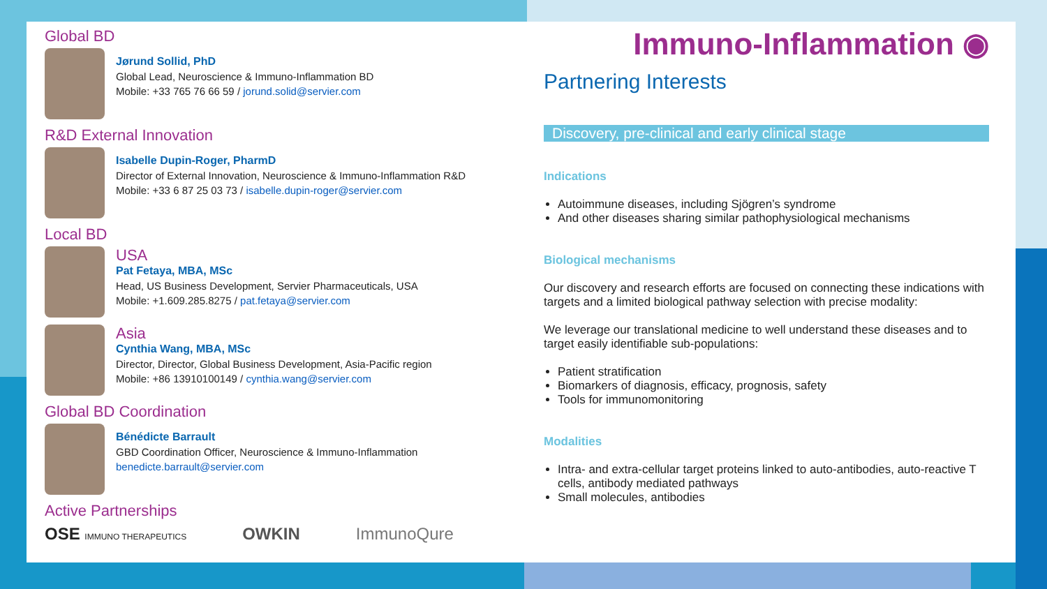Global BD
Jørund Sollid, PhD
Global Lead, Neuroscience & Immuno-Inflammation BD
Mobile: +33 765 76 66 59 / jorund.solid@servier.com
R&D External Innovation
Isabelle Dupin-Roger, PharmD
Director of External Innovation, Neuroscience & Immuno-Inflammation R&D
Mobile: +33 6 87 25 03 73 / isabelle.dupin-roger@servier.com
Local BD
USA
Pat Fetaya, MBA, MSc
Head, US Business Development, Servier Pharmaceuticals, USA
Mobile: +1.609.285.8275 / pat.fetaya@servier.com
Asia
Cynthia Wang, MBA, MSc
Director, Director, Global Business Development, Asia-Pacific region
Mobile: +86 13910100149 / cynthia.wang@servier.com
Global BD Coordination
Bénédicte Barrault
GBD Coordination Officer, Neuroscience & Immuno-Inflammation
benedicte.barrault@servier.com
Active Partnerships
OSE IMMUNO THERAPEUTICS OWKIN ImmunoQure
Immuno-Inflammation ◉
Partnering Interests
Discovery, pre-clinical and early clinical stage
Indications
Autoimmune diseases, including Sjögren’s syndrome
And other diseases sharing similar pathophysiological mechanisms
Biological mechanisms
Our discovery and research efforts are focused on connecting these indications with targets and a limited biological pathway selection with precise modality:
We leverage our translational medicine to well understand these diseases and to target easily identifiable sub-populations:
Patient stratification
Biomarkers of diagnosis, efficacy, prognosis, safety
Tools for immunomonitoring
Modalities
Intra- and extra-cellular target proteins linked to auto-antibodies, auto-reactive T cells, antibody mediated pathways
Small molecules, antibodies